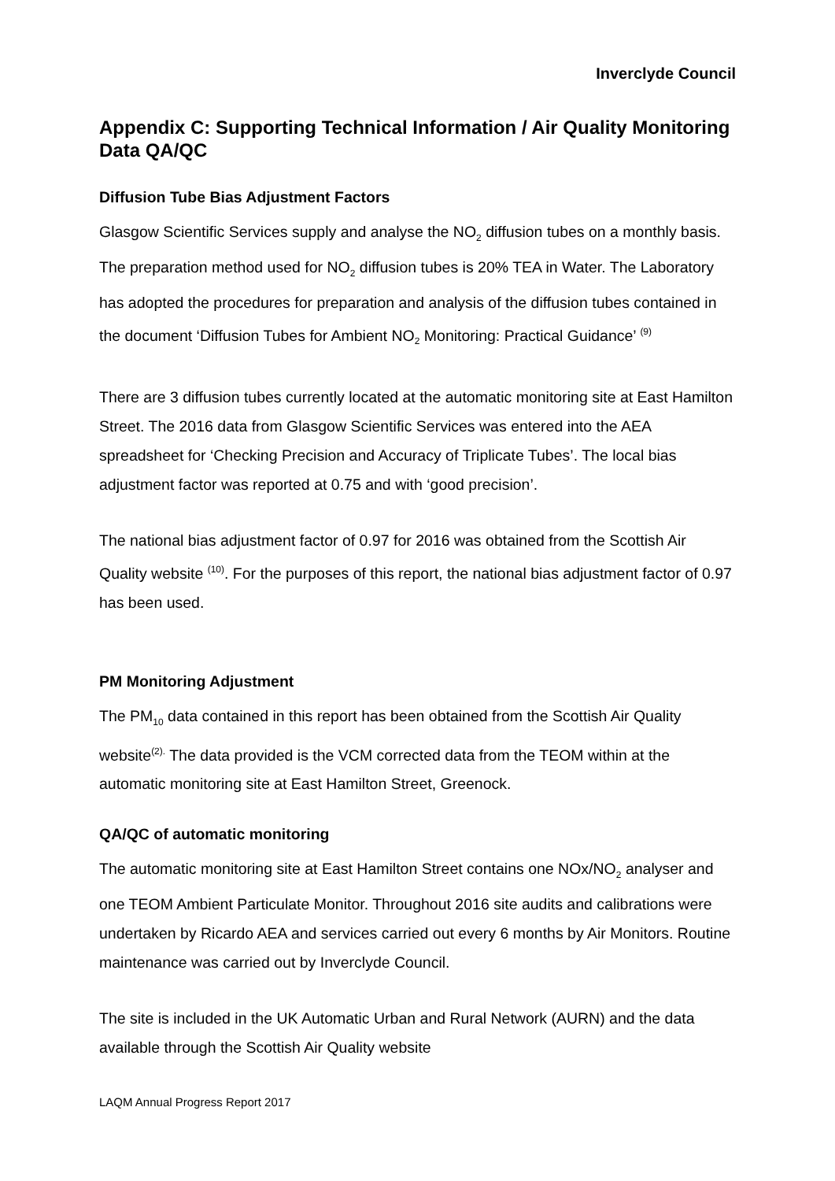Inverclyde Council
Appendix C: Supporting Technical Information / Air Quality Monitoring Data QA/QC
Diffusion Tube Bias Adjustment Factors
Glasgow Scientific Services supply and analyse the NO<sub>2</sub> diffusion tubes on a monthly basis. The preparation method used for NO<sub>2</sub> diffusion tubes is 20% TEA in Water. The Laboratory has adopted the procedures for preparation and analysis of the diffusion tubes contained in the document ‘Diffusion Tubes for Ambient NO<sub>2</sub> Monitoring: Practical Guidance’ <sup>(9)</sup>
There are 3 diffusion tubes currently located at the automatic monitoring site at East Hamilton Street. The 2016 data from Glasgow Scientific Services was entered into the AEA spreadsheet for ‘Checking Precision and Accuracy of Triplicate Tubes’. The local bias adjustment factor was reported at 0.75 and with ‘good precision’.
The national bias adjustment factor of 0.97 for 2016 was obtained from the Scottish Air Quality website <sup>(10)</sup>. For the purposes of this report, the national bias adjustment factor of 0.97 has been used.
PM Monitoring Adjustment
The PM<sub>10</sub> data contained in this report has been obtained from the Scottish Air Quality website<sup>(2).</sup> The data provided is the VCM corrected data from the TEOM within at the automatic monitoring site at East Hamilton Street, Greenock.
QA/QC of automatic monitoring
The automatic monitoring site at East Hamilton Street contains one NOx/NO<sub>2</sub> analyser and one TEOM Ambient Particulate Monitor. Throughout 2016 site audits and calibrations were undertaken by Ricardo AEA and services carried out every 6 months by Air Monitors. Routine maintenance was carried out by Inverclyde Council.
The site is included in the UK Automatic Urban and Rural Network (AURN) and the data available through the Scottish Air Quality website
LAQM Annual Progress Report 2017